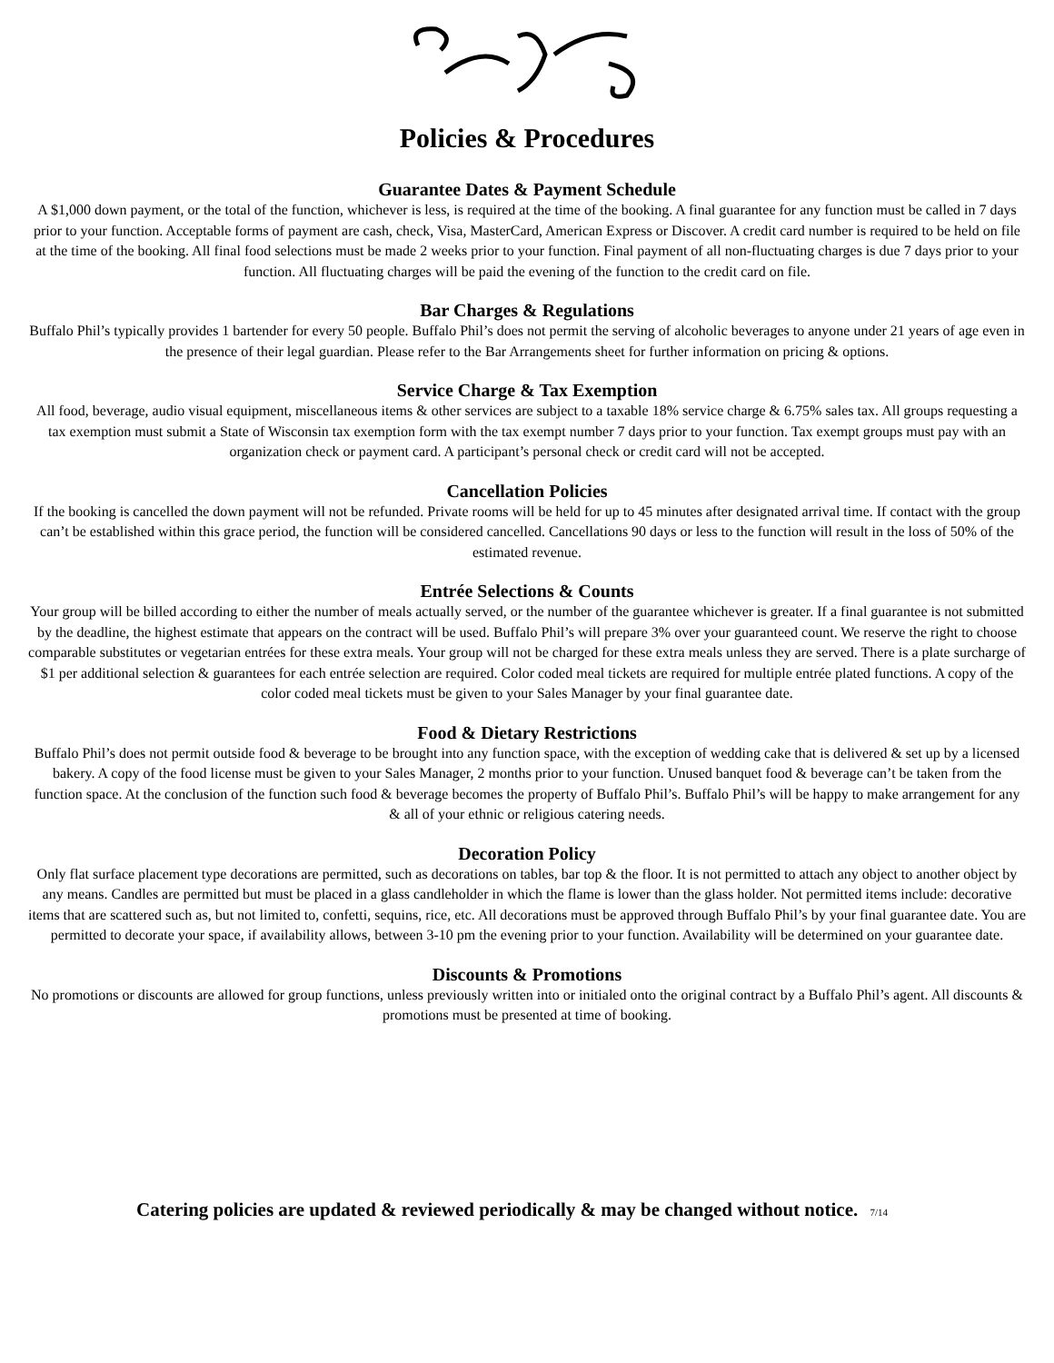Policies & Procedures
Guarantee Dates & Payment Schedule
A $1,000 down payment, or the total of the function, whichever is less, is required at the time of the booking. A final guarantee for any function must be called in 7 days prior to your function. Acceptable forms of payment are cash, check, Visa, MasterCard, American Express or Discover. A credit card number is required to be held on file at the time of the booking. All final food selections must be made 2 weeks prior to your function. Final payment of all non-fluctuating charges is due 7 days prior to your function. All fluctuating charges will be paid the evening of the function to the credit card on file.
Bar Charges & Regulations
Buffalo Phil’s typically provides 1 bartender for every 50 people. Buffalo Phil’s does not permit the serving of alcoholic beverages to anyone under 21 years of age even in the presence of their legal guardian. Please refer to the Bar Arrangements sheet for further information on pricing & options.
Service Charge & Tax Exemption
All food, beverage, audio visual equipment, miscellaneous items & other services are subject to a taxable 18% service charge & 6.75% sales tax. All groups requesting a tax exemption must submit a State of Wisconsin tax exemption form with the tax exempt number 7 days prior to your function. Tax exempt groups must pay with an organization check or payment card. A participant’s personal check or credit card will not be accepted.
Cancellation Policies
If the booking is cancelled the down payment will not be refunded. Private rooms will be held for up to 45 minutes after designated arrival time. If contact with the group can’t be established within this grace period, the function will be considered cancelled. Cancellations 90 days or less to the function will result in the loss of 50% of the estimated revenue.
Entrée Selections & Counts
Your group will be billed according to either the number of meals actually served, or the number of the guarantee whichever is greater. If a final guarantee is not submitted by the deadline, the highest estimate that appears on the contract will be used. Buffalo Phil’s will prepare 3% over your guaranteed count. We reserve the right to choose comparable substitutes or vegetarian entrées for these extra meals. Your group will not be charged for these extra meals unless they are served. There is a plate surcharge of $1 per additional selection & guarantees for each entrée selection are required. Color coded meal tickets are required for multiple entrée plated functions. A copy of the color coded meal tickets must be given to your Sales Manager by your final guarantee date.
Food & Dietary Restrictions
Buffalo Phil’s does not permit outside food & beverage to be brought into any function space, with the exception of wedding cake that is delivered & set up by a licensed bakery. A copy of the food license must be given to your Sales Manager, 2 months prior to your function. Unused banquet food & beverage can’t be taken from the function space. At the conclusion of the function such food & beverage becomes the property of Buffalo Phil’s. Buffalo Phil’s will be happy to make arrangement for any & all of your ethnic or religious catering needs.
Decoration Policy
Only flat surface placement type decorations are permitted, such as decorations on tables, bar top & the floor. It is not permitted to attach any object to another object by any means. Candles are permitted but must be placed in a glass candleholder in which the flame is lower than the glass holder. Not permitted items include: decorative items that are scattered such as, but not limited to, confetti, sequins, rice, etc. All decorations must be approved through Buffalo Phil’s by your final guarantee date. You are permitted to decorate your space, if availability allows, between 3-10 pm the evening prior to your function. Availability will be determined on your guarantee date.
Discounts & Promotions
No promotions or discounts are allowed for group functions, unless previously written into or initialed onto the original contract by a Buffalo Phil’s agent. All discounts & promotions must be presented at time of booking.
Catering policies are updated & reviewed periodically & may be changed without notice. 7/14